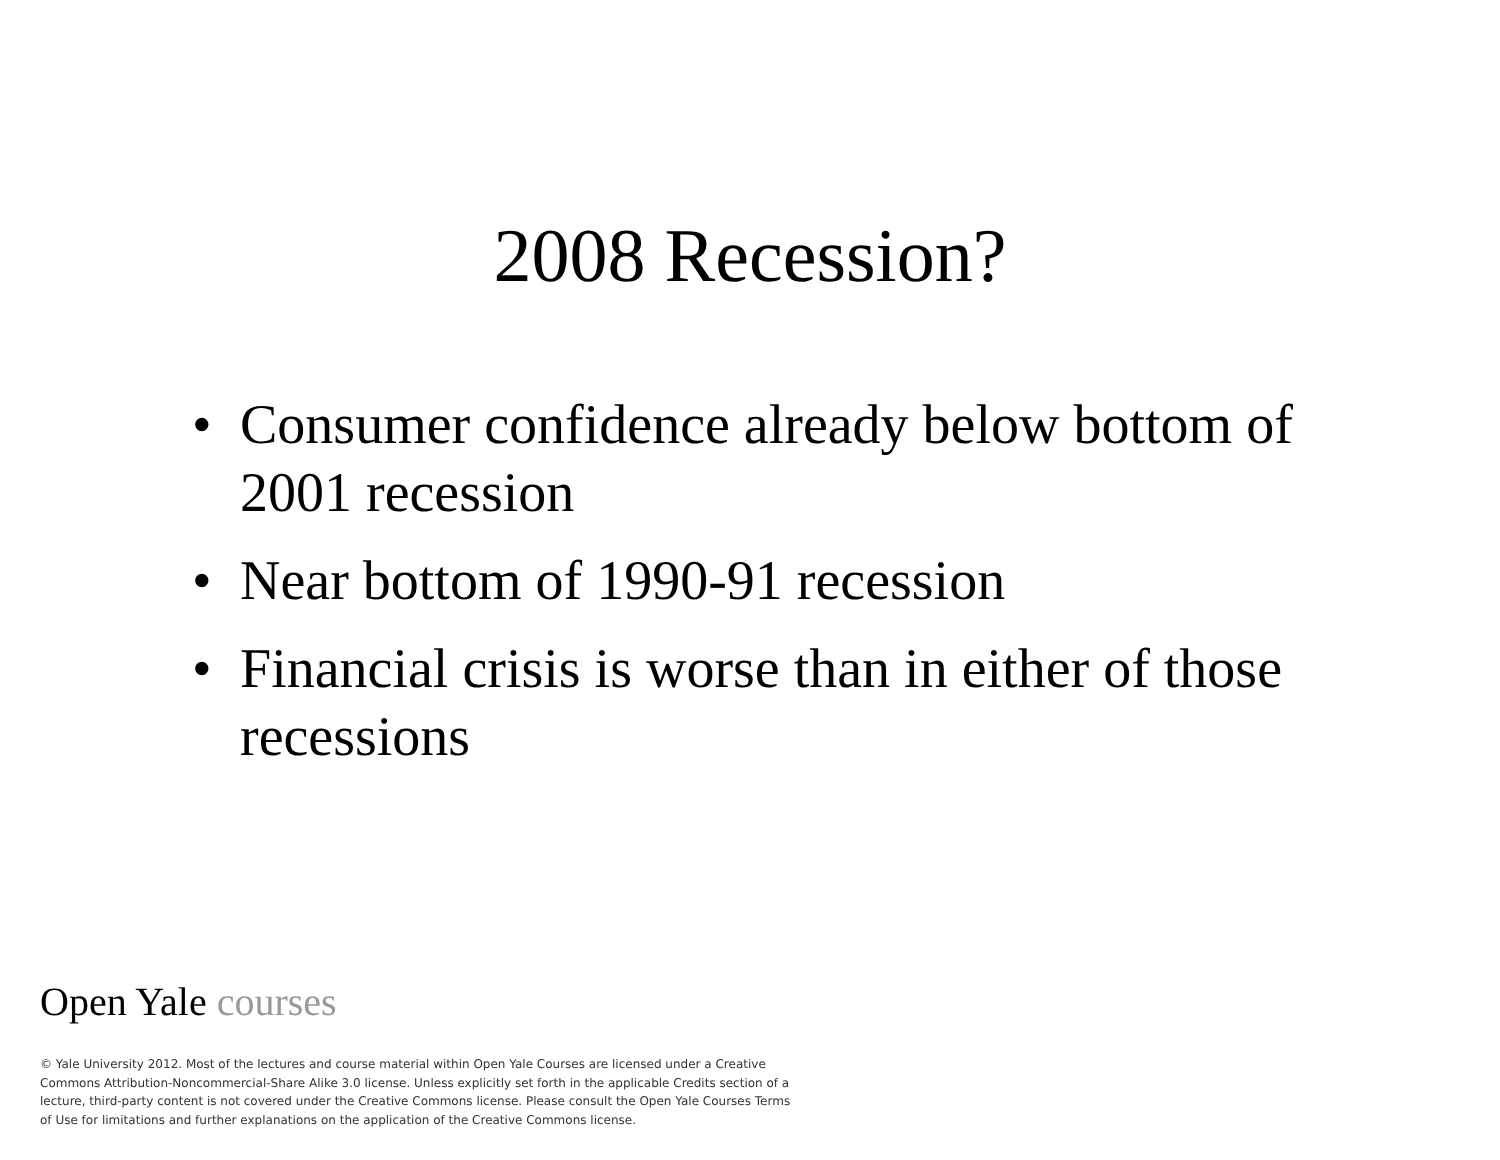2008 Recession?
• Consumer confidence already below bottom of 2001 recession
• Near bottom of 1990-91 recession
• Financial crisis is worse than in either of those recessions
Open Yale courses
© Yale University 2012. Most of the lectures and course material within Open Yale Courses are licensed under a Creative Commons Attribution-Noncommercial-Share Alike 3.0 license. Unless explicitly set forth in the applicable Credits section of a lecture, third-party content is not covered under the Creative Commons license. Please consult the Open Yale Courses Terms of Use for limitations and further explanations on the application of the Creative Commons license.